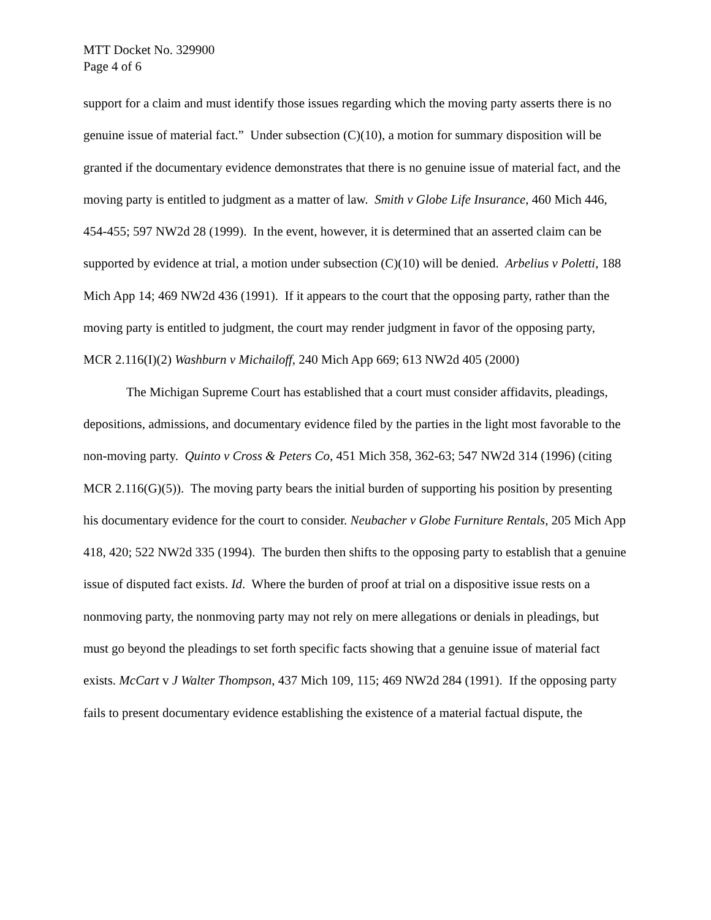MTT Docket No. 329900
Page 4 of 6
support for a claim and must identify those issues regarding which the moving party asserts there is no genuine issue of material fact.” Under subsection (C)(10), a motion for summary disposition will be granted if the documentary evidence demonstrates that there is no genuine issue of material fact, and the moving party is entitled to judgment as a matter of law. Smith v Globe Life Insurance, 460 Mich 446, 454-455; 597 NW2d 28 (1999). In the event, however, it is determined that an asserted claim can be supported by evidence at trial, a motion under subsection (C)(10) will be denied. Arbelius v Poletti, 188 Mich App 14; 469 NW2d 436 (1991). If it appears to the court that the opposing party, rather than the moving party is entitled to judgment, the court may render judgment in favor of the opposing party, MCR 2.116(I)(2) Washburn v Michailoff, 240 Mich App 669; 613 NW2d 405 (2000)
The Michigan Supreme Court has established that a court must consider affidavits, pleadings, depositions, admissions, and documentary evidence filed by the parties in the light most favorable to the non-moving party. Quinto v Cross & Peters Co, 451 Mich 358, 362-63; 547 NW2d 314 (1996) (citing MCR 2.116(G)(5)). The moving party bears the initial burden of supporting his position by presenting his documentary evidence for the court to consider. Neubacher v Globe Furniture Rentals, 205 Mich App 418, 420; 522 NW2d 335 (1994). The burden then shifts to the opposing party to establish that a genuine issue of disputed fact exists. Id. Where the burden of proof at trial on a dispositive issue rests on a nonmoving party, the nonmoving party may not rely on mere allegations or denials in pleadings, but must go beyond the pleadings to set forth specific facts showing that a genuine issue of material fact exists. McCart v J Walter Thompson, 437 Mich 109, 115; 469 NW2d 284 (1991). If the opposing party fails to present documentary evidence establishing the existence of a material factual dispute, the